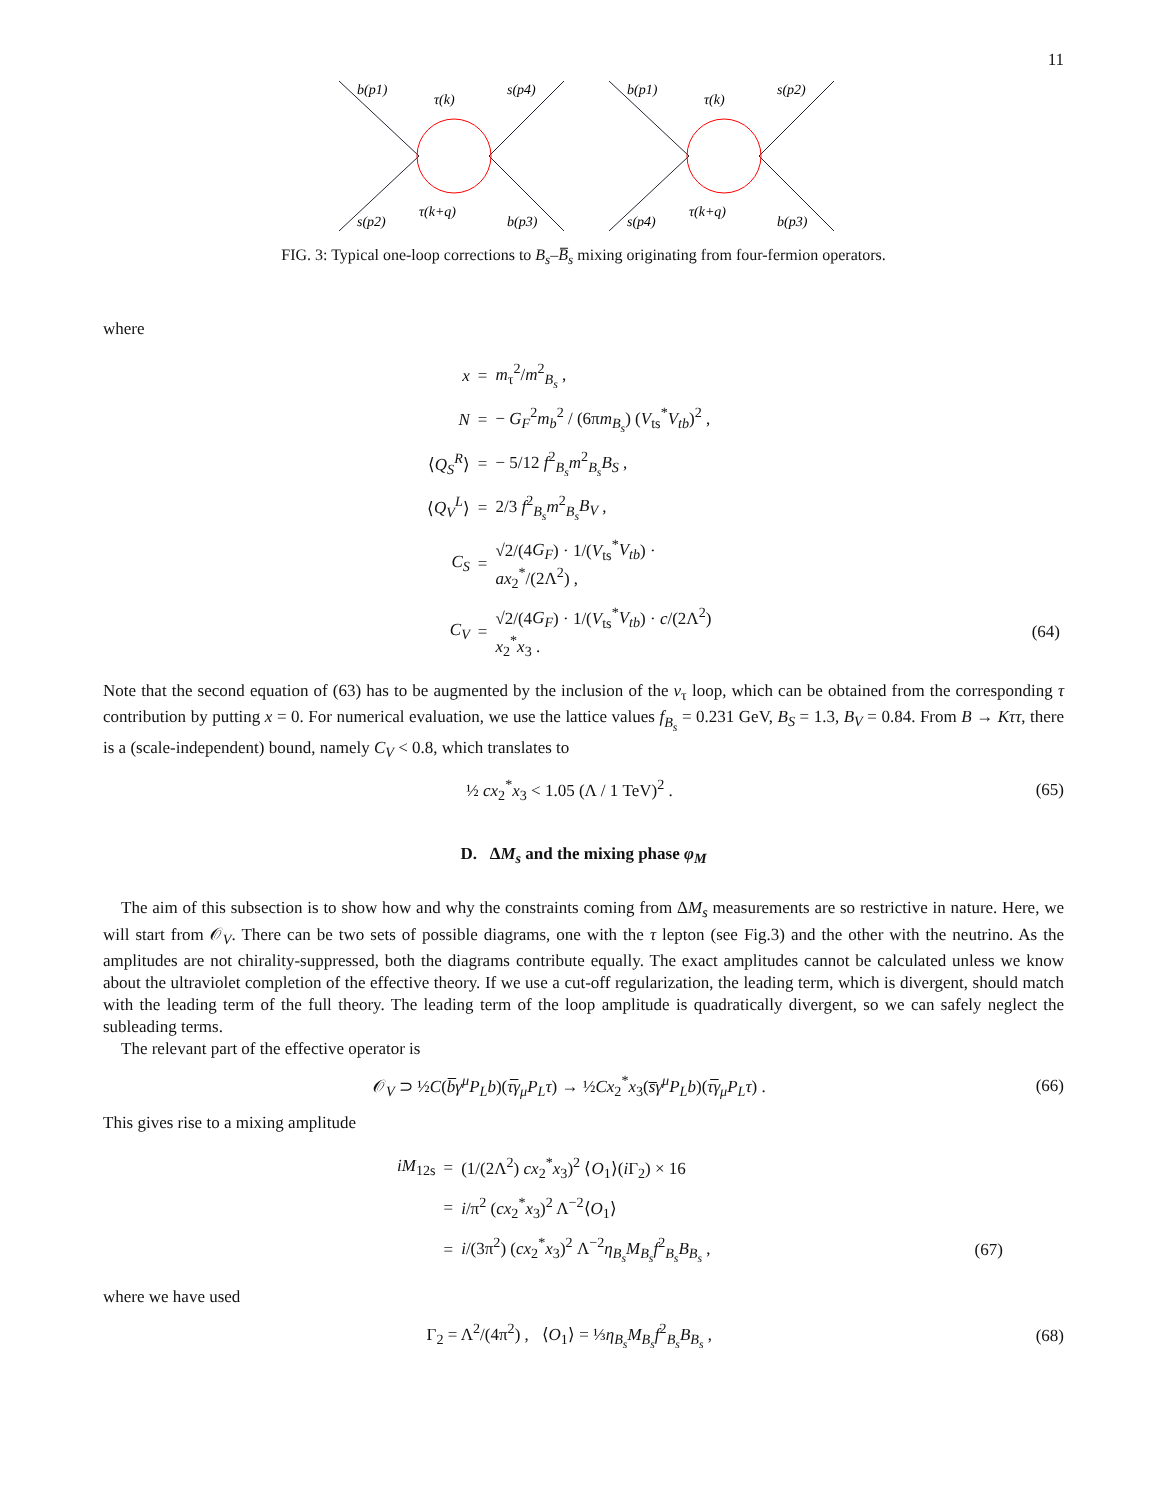11
b(p1)
τ(k)
s(p4)
s(p2)
τ(k+q)
b(p3)
b(p1)
τ(k)
s(p2)
s(p4)
τ(k+q)
b(p3)
FIG. 3: Typical one-loop corrections to B<sub>s</sub>–B̅<sub>s</sub> mixing originating from four-fermion operators.
where
| x | = | m<sub>τ</sub><sup>2</sup>/ m<sup>2</sup><sub>B<sub>s</sub></sub> , | |
| N | = | − G<sub>F</sub><sup>2</sup> m<sub>b</sub><sup>2</sup> / (6π m<sub>B<sub>s</sub></sub> ) ( V<sub>ts</sub><sup>*</sup> V<sub>tb</sub> )<sup>2</sup> , | |
| ⟨ Q<sub>S</sub><sup>R</sup> ⟩ | = | − 5/12 f<sup>2</sup><sub>B<sub>s</sub></sub> m<sup>2</sup><sub>B<sub>s</sub></sub> B<sub>S</sub> , | |
| ⟨ Q<sub>V</sub><sup>L</sup> ⟩ | = | 2/3 f<sup>2</sup><sub>B<sub>s</sub></sub> m<sup>2</sup><sub>B<sub>s</sub></sub> B<sub>V</sub> , | |
| C<sub>S</sub> | = | √2/(4 G<sub>F</sub> ) · 1/( V<sub>ts</sub><sup>*</sup> V<sub>tb</sub> ) · ax<sub>2</sub><sup>*</sup>/(2Λ<sup>2</sup>) , | |
| C<sub>V</sub> | = | √2/(4 G<sub>F</sub> ) · 1/( V<sub>ts</sub><sup>*</sup> V<sub>tb</sub> ) · c /(2Λ<sup>2</sup>) x<sub>2</sub><sup>*</sup> x<sub>3</sub> . | (64) |
Note that the second equation of (63) has to be augmented by the inclusion of the ν<sub>τ</sub> loop, which can be obtained from the corresponding τ contribution by putting x = 0. For numerical evaluation, we use the lattice values f<sub>B<sub>s</sub></sub> = 0.231 GeV, B<sub>S</sub> = 1.3, B<sub>V</sub> = 0.84. From B → Kττ, there is a (scale-independent) bound, namely C<sub>V</sub> < 0.8, which translates to
½ cx<sub>2</sub><sup>*</sup>x<sub>3</sub> < 1.05 (Λ / 1 TeV)<sup>2</sup> . (65)
D. ΔM<sub>s</sub> and the mixing phase φ<sub>M</sub>
The aim of this subsection is to show how and why the constraints coming from ΔM<sub>s</sub> measurements are so restrictive in nature. Here, we will start from 𝒪<sub>V</sub>. There can be two sets of possible diagrams, one with the τ lepton (see Fig.3) and the other with the neutrino. As the amplitudes are not chirality-suppressed, both the diagrams contribute equally. The exact amplitudes cannot be calculated unless we know about the ultraviolet completion of the effective theory. If we use a cut-off regularization, the leading term, which is divergent, should match with the leading term of the full theory. The leading term of the loop amplitude is quadratically divergent, so we can safely neglect the subleading terms.
The relevant part of the effective operator is
𝒪<sub>V</sub> ⊃ ½C(b̅γ<sup>μ</sup>P<sub>L</sub>b)(τ̅γ<sub>μ</sub>P<sub>L</sub>τ) → ½Cx<sub>2</sub><sup>*</sup>x<sub>3</sub>(s̅γ<sup>μ</sup>P<sub>L</sub>b)(τ̅γ<sub>μ</sub>P<sub>L</sub>τ) . (66)
This gives rise to a mixing amplitude
| iM<sub>12s</sub> | = | (1/(2Λ<sup>2</sup>) cx<sub>2</sub><sup>*</sup> x<sub>3</sub>)<sup>2</sup> ⟨ O<sub>1</sub>⟩( i Γ<sub>2</sub>) × 16 | |
| | = | i /π<sup>2</sup> ( cx<sub>2</sub><sup>*</sup> x<sub>3</sub>)<sup>2</sup> Λ<sup>−2</sup>⟨ O<sub>1</sub>⟩ | |
| | = | i /(3π<sup>2</sup>) ( cx<sub>2</sub><sup>*</sup> x<sub>3</sub>)<sup>2</sup> Λ<sup>−2</sup> η<sub>B<sub>s</sub></sub>M<sub>B<sub>s</sub></sub>f<sup>2</sup><sub>B<sub>s</sub></sub> B<sub>B<sub>s</sub></sub> , | (67) |
where we have used
Γ<sub>2</sub> = Λ<sup>2</sup>/(4π<sup>2</sup>) , ⟨O<sub>1</sub>⟩ = ⅓η<sub>B<sub>s</sub></sub>M<sub>B<sub>s</sub></sub>f<sup>2</sup><sub>B<sub>s</sub></sub>B<sub>B<sub>s</sub></sub> , (68)